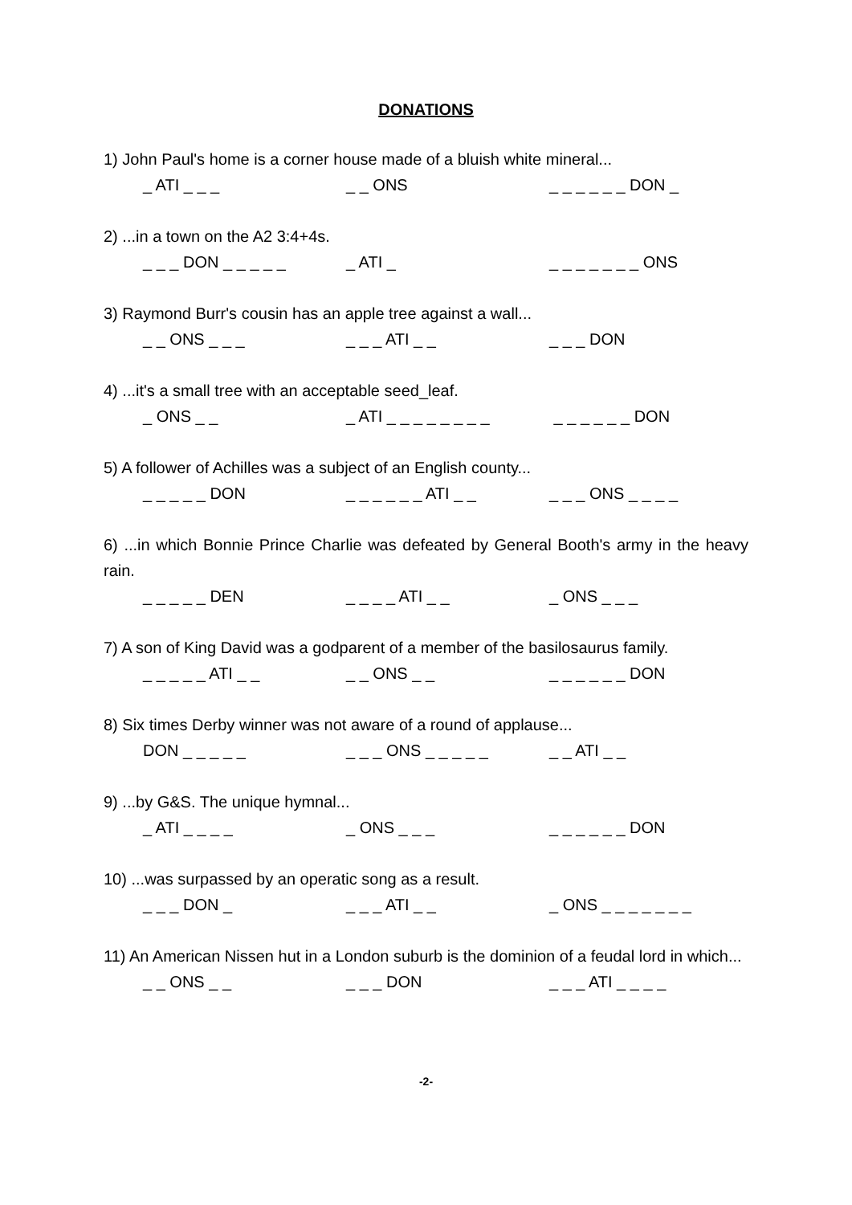DONATIONS
1) John Paul's home is a corner house made of a bluish white mineral...
_ ATI _ _ _ _ _ ONS _ _ _ _ _ _ DON _
2) ...in a town on the A2 3:4+4s.
_ _ _ DON _ _ _ _ _ _ ATI _ _ _ _ _ _ _ _ ONS
3) Raymond Burr's cousin has an apple tree against a wall...
_ _ ONS _ _ _ _ _ _ ATI _ _ _ _ _ DON
4) ...it's a small tree with an acceptable seed_leaf.
_ ONS _ _ _ ATI _ _ _ _ _ _ _ _ _ _ _ _ _ _ DON
5) A follower of Achilles was a subject of an English county...
_ _ _ _ _ DON _ _ _ _ _ _ ATI _ _ _ _ _ ONS _ _ _ _
6) ...in which Bonnie Prince Charlie was defeated by General Booth's army in the heavy rain.
_ _ _ _ _ DEN _ _ _ _ ATI _ _ _ ONS _ _ _
7) A son of King David was a godparent of a member of the basilosaurus family.
_ _ _ _ _ ATI _ _ _ _ ONS _ _ _ _ _ _ _ _ DON
8) Six times Derby winner was not aware of a round of applause...
DON _ _ _ _ _ _ _ _ ONS _ _ _ _ _ _ _ ATI _ _
9) ...by G&S. The unique hymnal...
_ ATI _ _ _ _ _ ONS _ _ _ _ _ _ _ _ _ DON
10) ...was surpassed by an operatic song as a result.
_ _ _ DON _ _ _ _ ATI _ _ _ ONS _ _ _ _ _ _ _
11) An American Nissen hut in a London suburb is the dominion of a feudal lord in which...
_ _ ONS _ _ _ _ _ DON _ _ _ ATI _ _ _ _
-2-